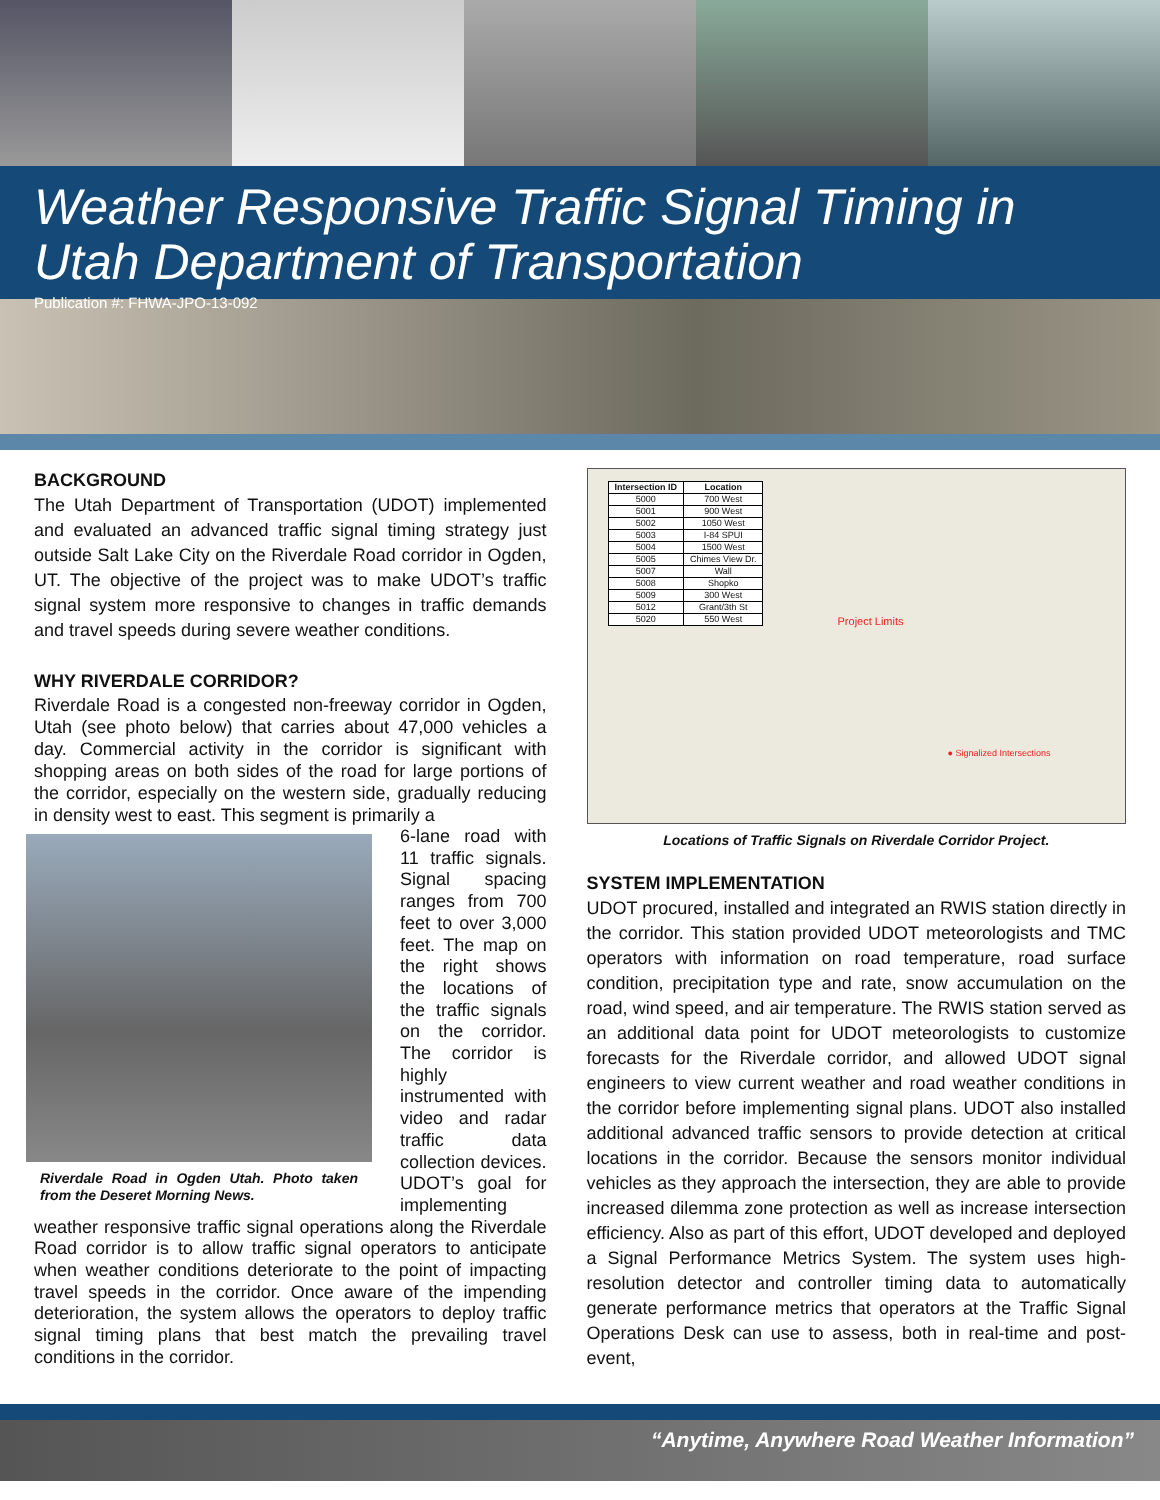Weather Responsive Traffic Signal Timing in Utah Department of Transportation
Publication #: FHWA-JPO-13-092
BACKGROUND
The Utah Department of Transportation (UDOT) implemented and evaluated an advanced traffic signal timing strategy just outside Salt Lake City on the Riverdale Road corridor in Ogden, UT. The objective of the project was to make UDOT’s traffic signal system more responsive to changes in traffic demands and travel speeds during severe weather conditions.
WHY RIVERDALE CORRIDOR?
Riverdale Road is a congested non-freeway corridor in Ogden, Utah (see photo below) that carries about 47,000 vehicles a day. Commercial activity in the corridor is significant with shopping areas on both sides of the road for large portions of the corridor, especially on the western side, gradually reducing in density west to east. This segment is primarily a
Riverdale Road in Ogden Utah. Photo taken from the Deseret Morning News.
6-lane road with 11 traffic signals. Signal spacing ranges from 700 feet to over 3,000 feet. The map on the right shows the locations of the traffic signals on the corridor. The corridor is highly instrumented with video and radar traffic data collection devices. UDOT’s goal for implementing weather responsive traffic signal operations along the Riverdale Road corridor is to allow traffic signal operators to anticipate when weather conditions deteriorate to the point of impacting travel speeds in the corridor. Once aware of the impending deterioration, the system allows the operators to deploy traffic signal timing plans that best match the prevailing travel conditions in the corridor.
| Intersection ID | Location |
| --- | --- |
| 5000 | 700 West |
| 5001 | 900 West |
| 5002 | 1050 West |
| 5003 | I-84 SPUI |
| 5004 | 1500 West |
| 5005 | Chimes View Dr. |
| 5007 | Wall |
| 5008 | Shopko |
| 5009 | 300 West |
| 5012 | Grant/3th St |
| 5020 | 550 West |
Project Limits
● Signalized Intersections
Locations of Traffic Signals on Riverdale Corridor Project.
SYSTEM IMPLEMENTATION
UDOT procured, installed and integrated an RWIS station directly in the corridor. This station provided UDOT meteorologists and TMC operators with information on road temperature, road surface condition, precipitation type and rate, snow accumulation on the road, wind speed, and air temperature. The RWIS station served as an additional data point for UDOT meteorologists to customize forecasts for the Riverdale corridor, and allowed UDOT signal engineers to view current weather and road weather conditions in the corridor before implementing signal plans. UDOT also installed additional advanced traffic sensors to provide detection at critical locations in the corridor. Because the sensors monitor individual vehicles as they approach the intersection, they are able to provide increased dilemma zone protection as well as increase intersection efficiency. Also as part of this effort, UDOT developed and deployed a Signal Performance Metrics System. The system uses high-resolution detector and controller timing data to automatically generate performance metrics that operators at the Traffic Signal Operations Desk can use to assess, both in real-time and post-event,
“Anytime, Anywhere Road Weather Information”